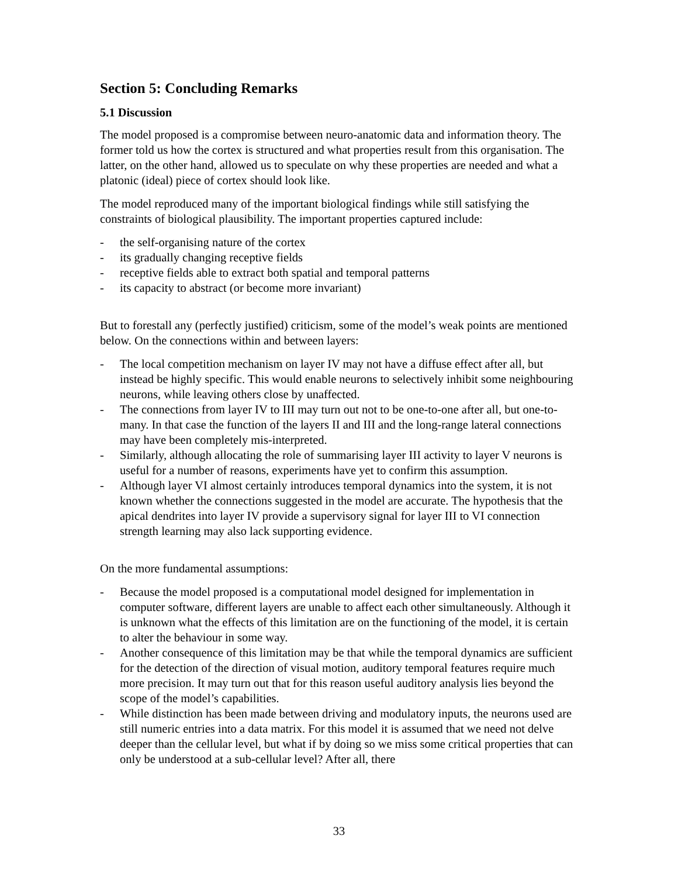Section 5: Concluding Remarks
5.1 Discussion
The model proposed is a compromise between neuro-anatomic data and information theory. The former told us how the cortex is structured and what properties result from this organisation. The latter, on the other hand, allowed us to speculate on why these properties are needed and what a platonic (ideal) piece of cortex should look like.
The model reproduced many of the important biological findings while still satisfying the constraints of biological plausibility. The important properties captured include:
- the self-organising nature of the cortex
- its gradually changing receptive fields
- receptive fields able to extract both spatial and temporal patterns
- its capacity to abstract (or become more invariant)
But to forestall any (perfectly justified) criticism, some of the model’s weak points are mentioned below. On the connections within and between layers:
- The local competition mechanism on layer IV may not have a diffuse effect after all, but instead be highly specific. This would enable neurons to selectively inhibit some neighbouring neurons, while leaving others close by unaffected.
- The connections from layer IV to III may turn out not to be one-to-one after all, but one-to-many. In that case the function of the layers II and III and the long-range lateral connections may have been completely mis-interpreted.
- Similarly, although allocating the role of summarising layer III activity to layer V neurons is useful for a number of reasons, experiments have yet to confirm this assumption.
- Although layer VI almost certainly introduces temporal dynamics into the system, it is not known whether the connections suggested in the model are accurate. The hypothesis that the apical dendrites into layer IV provide a supervisory signal for layer III to VI connection strength learning may also lack supporting evidence.
On the more fundamental assumptions:
- Because the model proposed is a computational model designed for implementation in computer software, different layers are unable to affect each other simultaneously. Although it is unknown what the effects of this limitation are on the functioning of the model, it is certain to alter the behaviour in some way.
- Another consequence of this limitation may be that while the temporal dynamics are sufficient for the detection of the direction of visual motion, auditory temporal features require much more precision. It may turn out that for this reason useful auditory analysis lies beyond the scope of the model’s capabilities.
- While distinction has been made between driving and modulatory inputs, the neurons used are still numeric entries into a data matrix. For this model it is assumed that we need not delve deeper than the cellular level, but what if by doing so we miss some critical properties that can only be understood at a sub-cellular level? After all, there
33